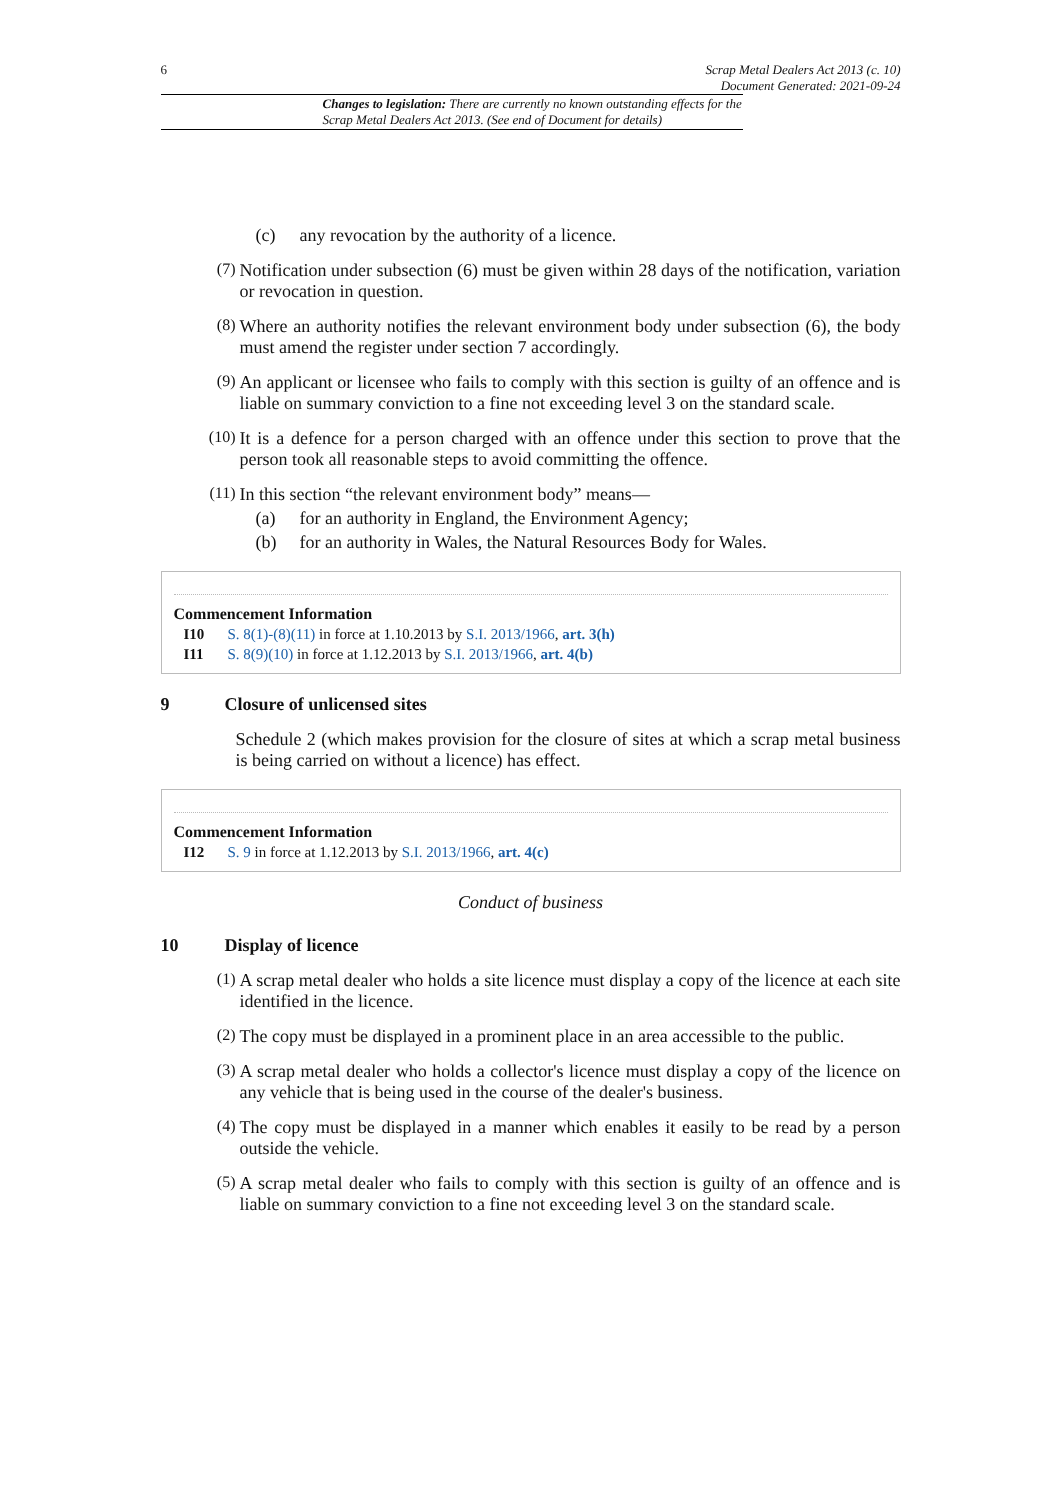6 Scrap Metal Dealers Act 2013 (c. 10)
Document Generated: 2021-09-24
Changes to legislation: There are currently no known outstanding effects for the Scrap Metal Dealers Act 2013. (See end of Document for details)
(c) any revocation by the authority of a licence.
(7)
Notification under subsection (6) must be given within 28 days of the notification, variation or revocation in question.
(8)
Where an authority notifies the relevant environment body under subsection (6), the body must amend the register under section 7 accordingly.
(9)
An applicant or licensee who fails to comply with this section is guilty of an offence and is liable on summary conviction to a fine not exceeding level 3 on the standard scale.
(10)
It is a defence for a person charged with an offence under this section to prove that the person took all reasonable steps to avoid committing the offence.
(11)
In this section “the relevant environment body” means—
(a) for an authority in England, the Environment Agency;
(b) for an authority in Wales, the Natural Resources Body for Wales.
Commencement Information
I10 S. 8(1)-(8)(11) in force at 1.10.2013 by S.I. 2013/1966, art. 3(h)
I11 S. 8(9)(10) in force at 1.12.2013 by S.I. 2013/1966, art. 4(b)
9 Closure of unlicensed sites
Schedule 2 (which makes provision for the closure of sites at which a scrap metal business is being carried on without a licence) has effect.
Commencement Information
I12 S. 9 in force at 1.12.2013 by S.I. 2013/1966, art. 4(c)
Conduct of business
10 Display of licence
(1)
A scrap metal dealer who holds a site licence must display a copy of the licence at each site identified in the licence.
(2)
The copy must be displayed in a prominent place in an area accessible to the public.
(3)
A scrap metal dealer who holds a collector's licence must display a copy of the licence on any vehicle that is being used in the course of the dealer's business.
(4)
The copy must be displayed in a manner which enables it easily to be read by a person outside the vehicle.
(5)
A scrap metal dealer who fails to comply with this section is guilty of an offence and is liable on summary conviction to a fine not exceeding level 3 on the standard scale.